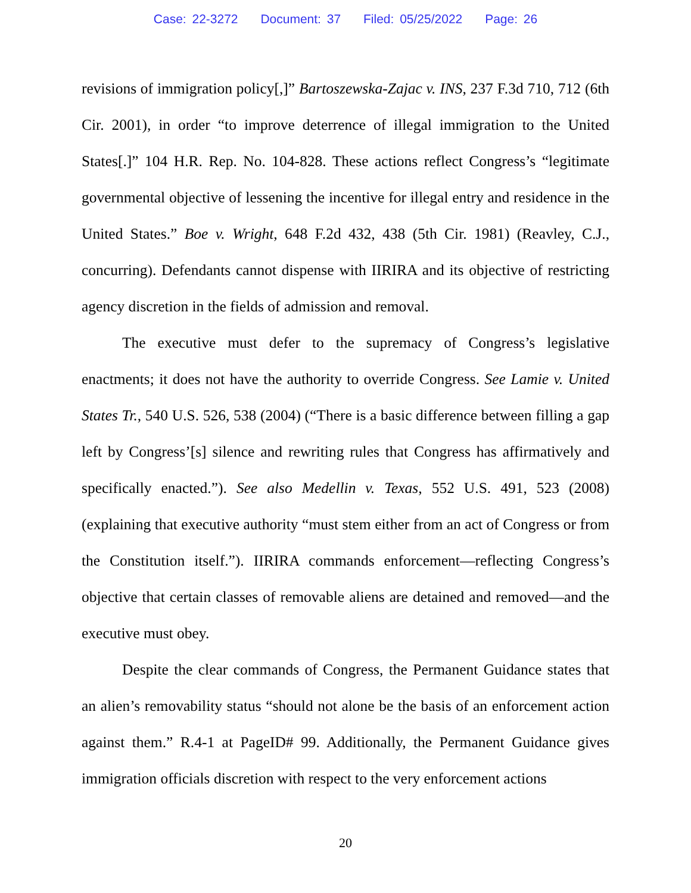Case: 22-3272 Document: 37 Filed: 05/25/2022 Page: 26
revisions of immigration policy[,]” Bartoszewska-Zajac v. INS, 237 F.3d 710, 712 (6th Cir. 2001), in order “to improve deterrence of illegal immigration to the United States[.]” 104 H.R. Rep. No. 104-828. These actions reflect Congress’s “legitimate governmental objective of lessening the incentive for illegal entry and residence in the United States.” Boe v. Wright, 648 F.2d 432, 438 (5th Cir. 1981) (Reavley, C.J., concurring). Defendants cannot dispense with IIRIRA and its objective of restricting agency discretion in the fields of admission and removal.
The executive must defer to the supremacy of Congress’s legislative enactments; it does not have the authority to override Congress. See Lamie v. United States Tr., 540 U.S. 526, 538 (2004) (“There is a basic difference between filling a gap left by Congress’[s] silence and rewriting rules that Congress has affirmatively and specifically enacted.”). See also Medellin v. Texas, 552 U.S. 491, 523 (2008) (explaining that executive authority “must stem either from an act of Congress or from the Constitution itself.”). IIRIRA commands enforcement—reflecting Congress’s objective that certain classes of removable aliens are detained and removed—and the executive must obey.
Despite the clear commands of Congress, the Permanent Guidance states that an alien’s removability status “should not alone be the basis of an enforcement action against them.” R.4-1 at PageID# 99. Additionally, the Permanent Guidance gives immigration officials discretion with respect to the very enforcement actions
20